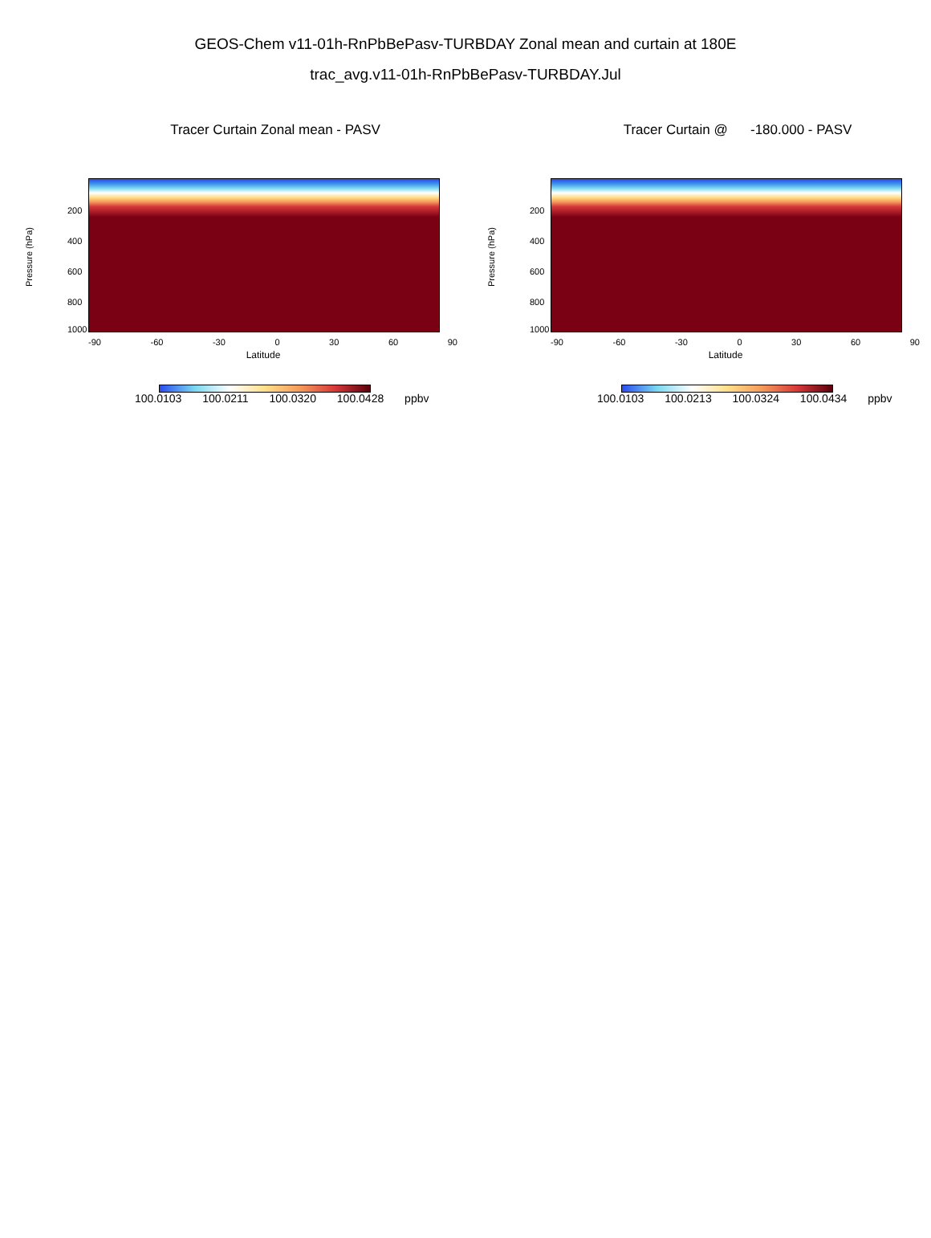GEOS-Chem v11-01h-RnPbBePasv-TURBDAY Zonal mean and curtain at 180E
trac_avg.v11-01h-RnPbBePasv-TURBDAY.Jul
Tracer Curtain Zonal mean - PASV
Pressure (hPa)
200
400
600
800
1000
-90 -60 -30 0 30 60 90
Latitude
100.0103 100.0211 100.0320 100.0428 ppbv
Tracer Curtain @ -180.000 - PASV
Pressure (hPa)
200
400
600
800
1000
-90 -60 -30 0 30 60 90
Latitude
100.0103 100.0213 100.0324 100.0434 ppbv